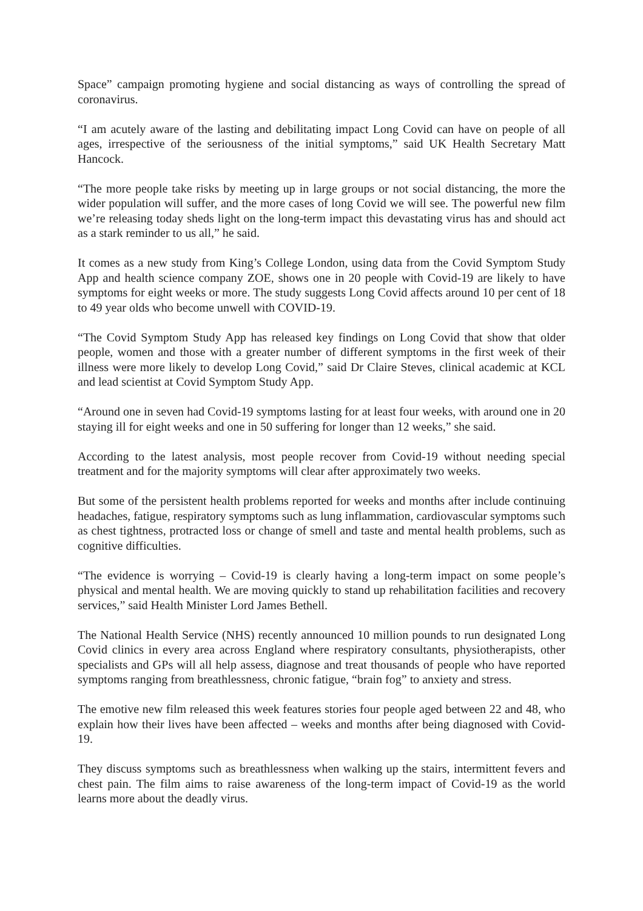Space” campaign promoting hygiene and social distancing as ways of controlling the spread of coronavirus.
“I am acutely aware of the lasting and debilitating impact Long Covid can have on people of all ages, irrespective of the seriousness of the initial symptoms,” said UK Health Secretary Matt Hancock.
“The more people take risks by meeting up in large groups or not social distancing, the more the wider population will suffer, and the more cases of long Covid we will see. The powerful new film we’re releasing today sheds light on the long-term impact this devastating virus has and should act as a stark reminder to us all,” he said.
It comes as a new study from King’s College London, using data from the Covid Symptom Study App and health science company ZOE, shows one in 20 people with Covid-19 are likely to have symptoms for eight weeks or more. The study suggests Long Covid affects around 10 per cent of 18 to 49 year olds who become unwell with COVID-19.
“The Covid Symptom Study App has released key findings on Long Covid that show that older people, women and those with a greater number of different symptoms in the first week of their illness were more likely to develop Long Covid,” said Dr Claire Steves, clinical academic at KCL and lead scientist at Covid Symptom Study App.
“Around one in seven had Covid-19 symptoms lasting for at least four weeks, with around one in 20 staying ill for eight weeks and one in 50 suffering for longer than 12 weeks,” she said.
According to the latest analysis, most people recover from Covid-19 without needing special treatment and for the majority symptoms will clear after approximately two weeks.
But some of the persistent health problems reported for weeks and months after include continuing headaches, fatigue, respiratory symptoms such as lung inflammation, cardiovascular symptoms such as chest tightness, protracted loss or change of smell and taste and mental health problems, such as cognitive difficulties.
“The evidence is worrying – Covid-19 is clearly having a long-term impact on some people’s physical and mental health. We are moving quickly to stand up rehabilitation facilities and recovery services,” said Health Minister Lord James Bethell.
The National Health Service (NHS) recently announced 10 million pounds to run designated Long Covid clinics in every area across England where respiratory consultants, physiotherapists, other specialists and GPs will all help assess, diagnose and treat thousands of people who have reported symptoms ranging from breathlessness, chronic fatigue, “brain fog” to anxiety and stress.
The emotive new film released this week features stories four people aged between 22 and 48, who explain how their lives have been affected – weeks and months after being diagnosed with Covid-19.
They discuss symptoms such as breathlessness when walking up the stairs, intermittent fevers and chest pain. The film aims to raise awareness of the long-term impact of Covid-19 as the world learns more about the deadly virus.